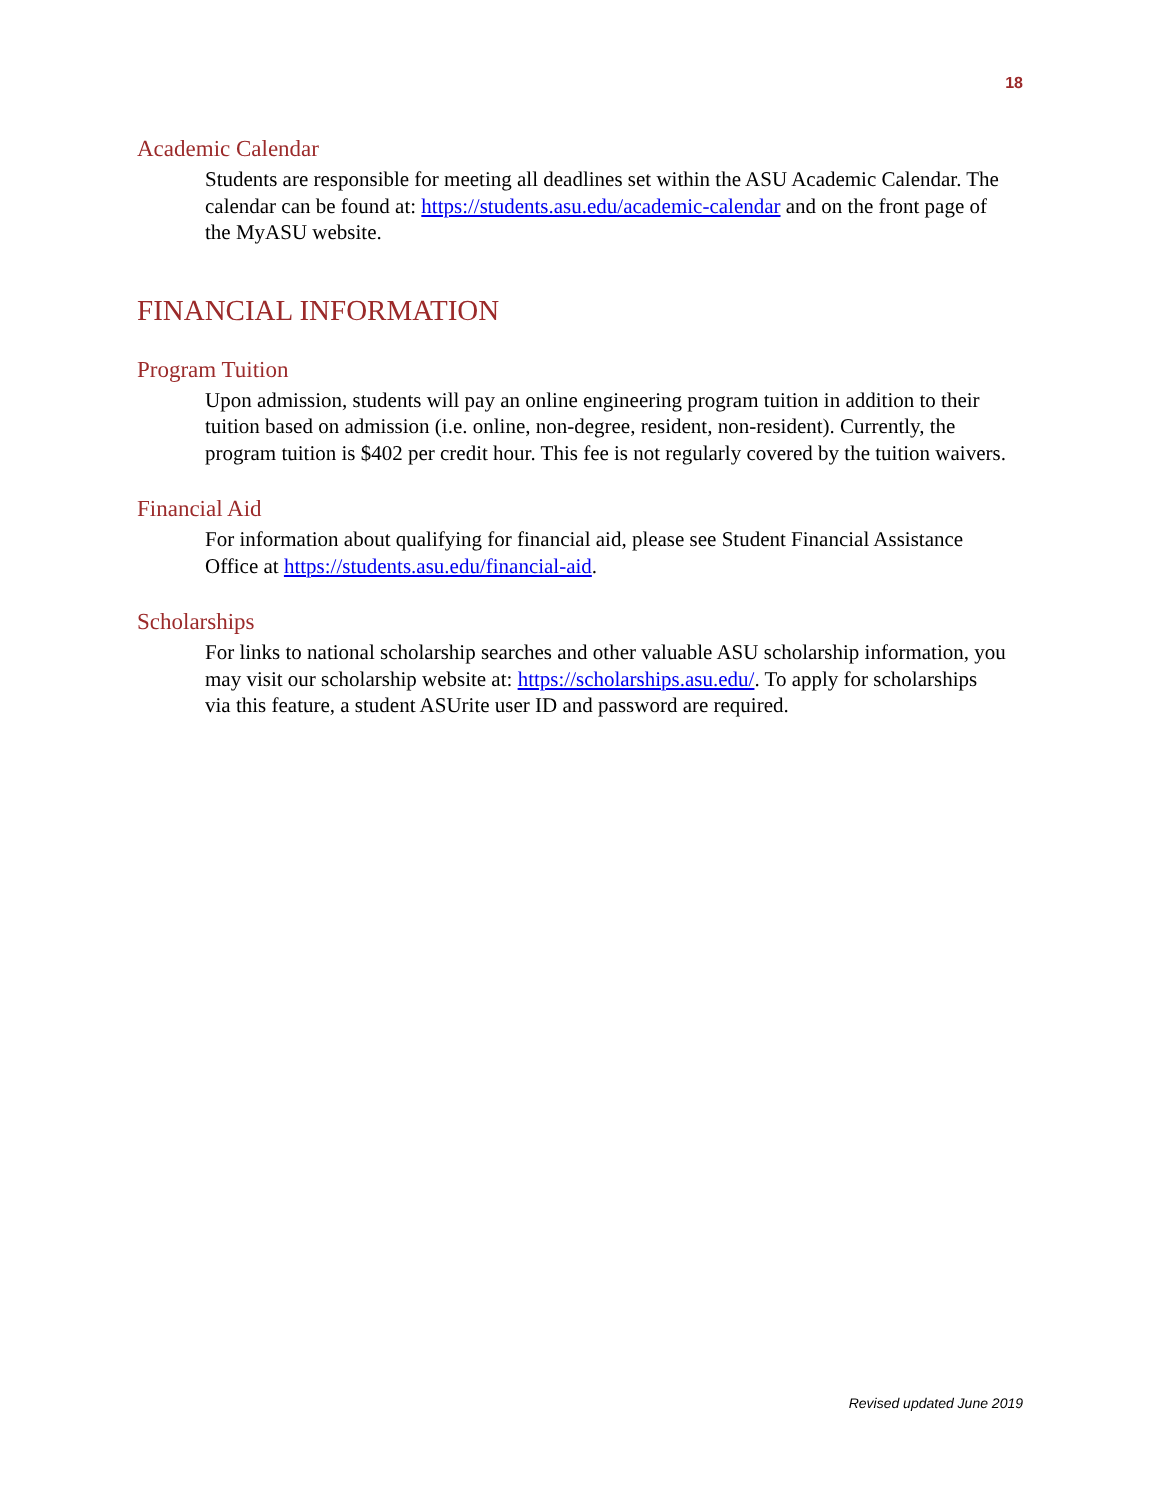18
Academic Calendar
Students are responsible for meeting all deadlines set within the ASU Academic Calendar. The calendar can be found at: https://students.asu.edu/academic-calendar and on the front page of the MyASU website.
FINANCIAL INFORMATION
Program Tuition
Upon admission, students will pay an online engineering program tuition in addition to their tuition based on admission (i.e. online, non-degree, resident, non-resident). Currently, the program tuition is $402 per credit hour. This fee is not regularly covered by the tuition waivers.
Financial Aid
For information about qualifying for financial aid, please see Student Financial Assistance Office at https://students.asu.edu/financial-aid.
Scholarships
For links to national scholarship searches and other valuable ASU scholarship information, you may visit our scholarship website at: https://scholarships.asu.edu/. To apply for scholarships via this feature, a student ASUrite user ID and password are required.
Revised updated June 2019